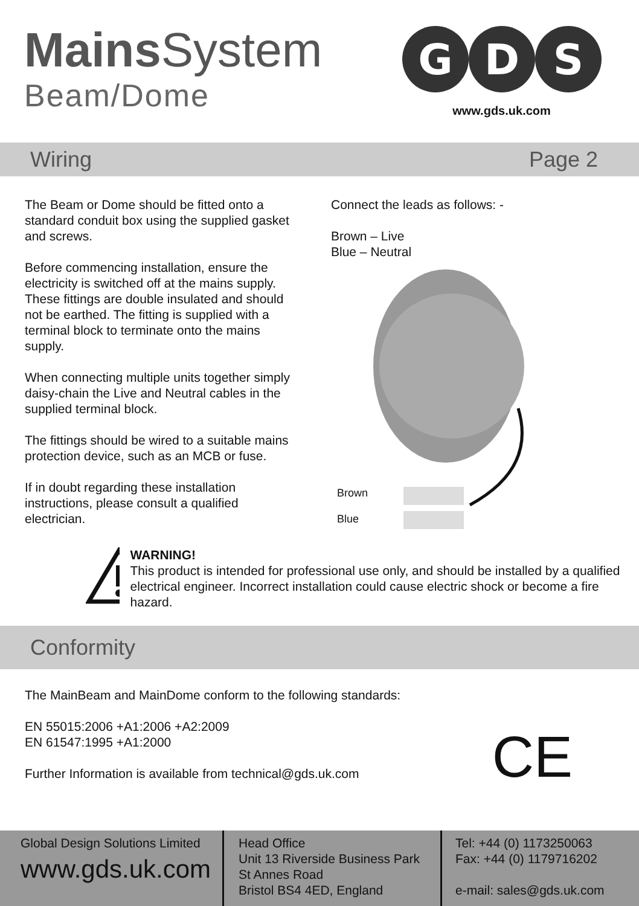Mains System
Beam/Dome
G
D
S
www.gds.uk.com
Wiring Page 2
The Beam or Dome should be fitted onto a standard conduit box using the supplied gasket and screws.
Before commencing installation, ensure the electricity is switched off at the mains supply. These fittings are double insulated and should not be earthed. The fitting is supplied with a terminal block to terminate onto the mains supply.
When connecting multiple units together simply daisy-chain the Live and Neutral cables in the supplied terminal block.
The fittings should be wired to a suitable mains protection device, such as an MCB or fuse.
If in doubt regarding these installation instructions, please consult a qualified electrician.
Connect the leads as follows: -
Brown – Live
Blue – Neutral
Brown
Blue
WARNING!
This product is intended for professional use only, and should be installed by a qualified electrical engineer. Incorrect installation could cause electric shock or become a fire hazard.
Conformity
The MainBeam and MainDome conform to the following standards:
EN 55015:2006 +A1:2006 +A2:2009
EN 61547:1995 +A1:2000
Further Information is available from technical@gds.uk.com
CE
Global Design Solutions Limited
www.gds.uk.com
Head Office
Unit 13 Riverside Business Park
St Annes Road
Bristol BS4 4ED, England
Tel: +44 (0) 1173250063
Fax: +44 (0) 1179716202
e-mail: sales@gds.uk.com